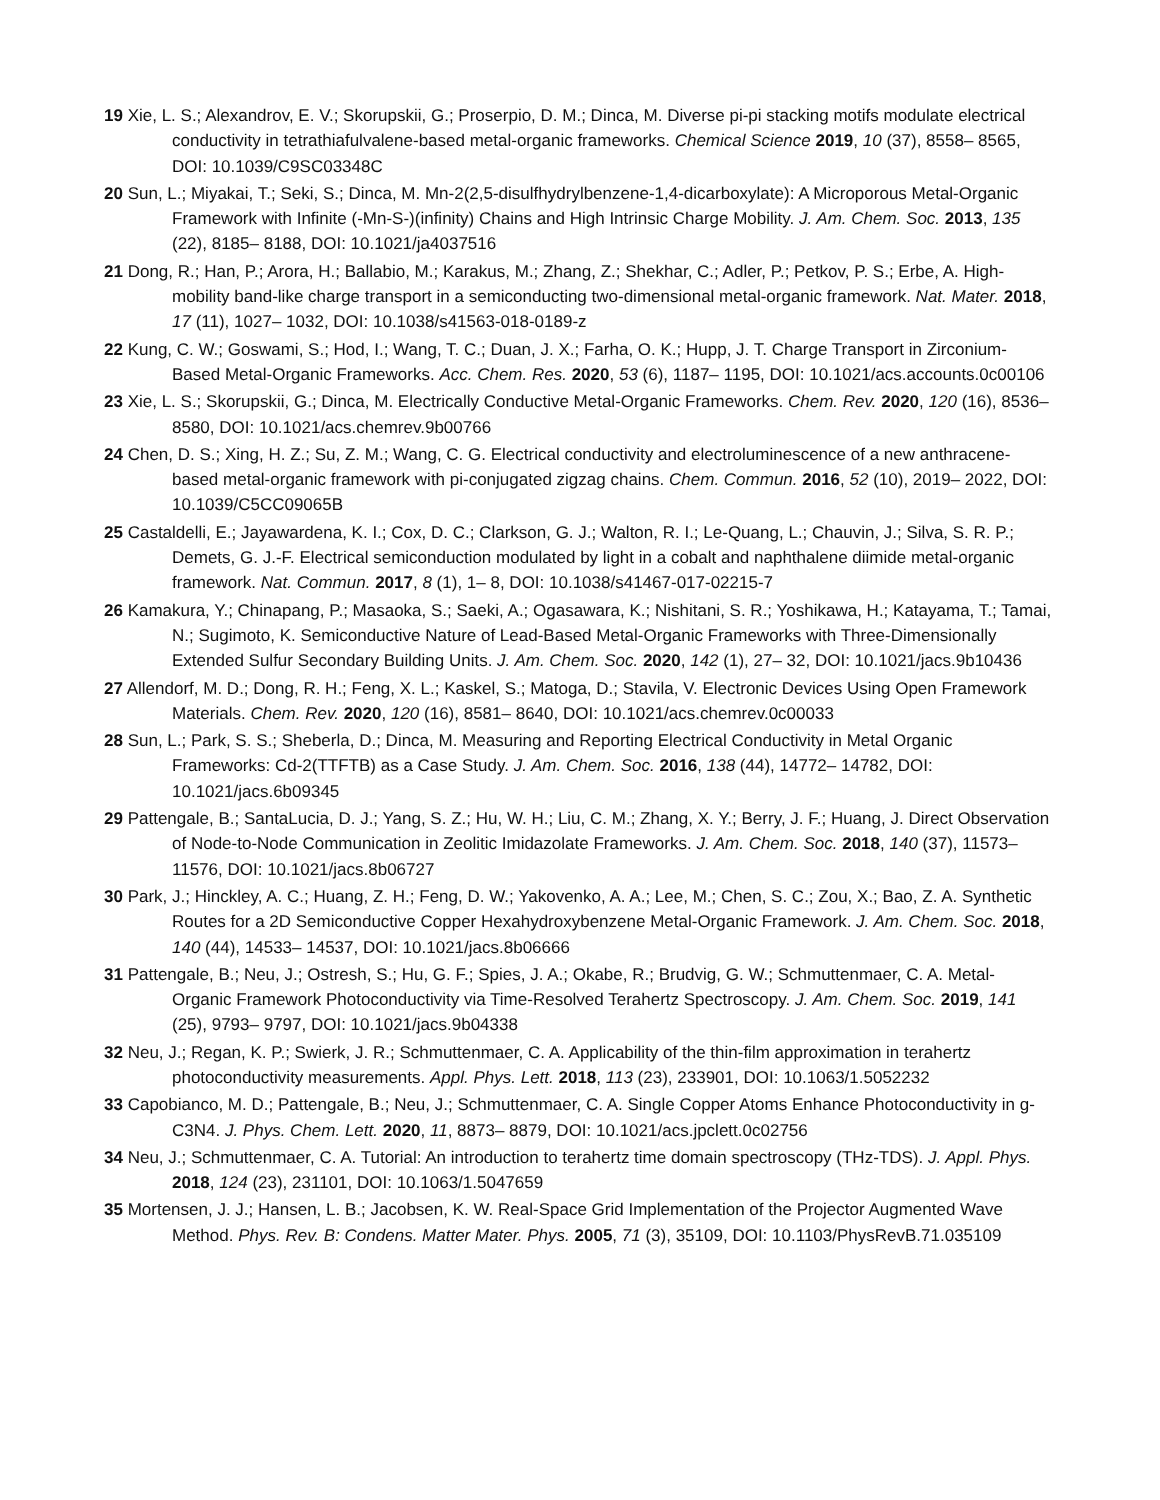19 Xie, L. S.; Alexandrov, E. V.; Skorupskii, G.; Proserpio, D. M.; Dinca, M. Diverse pi-pi stacking motifs modulate electrical conductivity in tetrathiafulvalene-based metal-organic frameworks. Chemical Science 2019, 10 (37), 8558– 8565, DOI: 10.1039/C9SC03348C
20 Sun, L.; Miyakai, T.; Seki, S.; Dinca, M. Mn-2(2,5-disulfhydrylbenzene-1,4-dicarboxylate): A Microporous Metal-Organic Framework with Infinite (-Mn-S-)(infinity) Chains and High Intrinsic Charge Mobility. J. Am. Chem. Soc. 2013, 135 (22), 8185– 8188, DOI: 10.1021/ja4037516
21 Dong, R.; Han, P.; Arora, H.; Ballabio, M.; Karakus, M.; Zhang, Z.; Shekhar, C.; Adler, P.; Petkov, P. S.; Erbe, A. High-mobility band-like charge transport in a semiconducting two-dimensional metal-organic framework. Nat. Mater. 2018, 17 (11), 1027– 1032, DOI: 10.1038/s41563-018-0189-z
22 Kung, C. W.; Goswami, S.; Hod, I.; Wang, T. C.; Duan, J. X.; Farha, O. K.; Hupp, J. T. Charge Transport in Zirconium-Based Metal-Organic Frameworks. Acc. Chem. Res. 2020, 53 (6), 1187– 1195, DOI: 10.1021/acs.accounts.0c00106
23 Xie, L. S.; Skorupskii, G.; Dinca, M. Electrically Conductive Metal-Organic Frameworks. Chem. Rev. 2020, 120 (16), 8536– 8580, DOI: 10.1021/acs.chemrev.9b00766
24 Chen, D. S.; Xing, H. Z.; Su, Z. M.; Wang, C. G. Electrical conductivity and electroluminescence of a new anthracene-based metal-organic framework with pi-conjugated zigzag chains. Chem. Commun. 2016, 52 (10), 2019– 2022, DOI: 10.1039/C5CC09065B
25 Castaldelli, E.; Jayawardena, K. I.; Cox, D. C.; Clarkson, G. J.; Walton, R. I.; Le-Quang, L.; Chauvin, J.; Silva, S. R. P.; Demets, G. J.-F. Electrical semiconduction modulated by light in a cobalt and naphthalene diimide metal-organic framework. Nat. Commun. 2017, 8 (1), 1– 8, DOI: 10.1038/s41467-017-02215-7
26 Kamakura, Y.; Chinapang, P.; Masaoka, S.; Saeki, A.; Ogasawara, K.; Nishitani, S. R.; Yoshikawa, H.; Katayama, T.; Tamai, N.; Sugimoto, K. Semiconductive Nature of Lead-Based Metal-Organic Frameworks with Three-Dimensionally Extended Sulfur Secondary Building Units. J. Am. Chem. Soc. 2020, 142 (1), 27– 32, DOI: 10.1021/jacs.9b10436
27 Allendorf, M. D.; Dong, R. H.; Feng, X. L.; Kaskel, S.; Matoga, D.; Stavila, V. Electronic Devices Using Open Framework Materials. Chem. Rev. 2020, 120 (16), 8581– 8640, DOI: 10.1021/acs.chemrev.0c00033
28 Sun, L.; Park, S. S.; Sheberla, D.; Dinca, M. Measuring and Reporting Electrical Conductivity in Metal Organic Frameworks: Cd-2(TTFTB) as a Case Study. J. Am. Chem. Soc. 2016, 138 (44), 14772– 14782, DOI: 10.1021/jacs.6b09345
29 Pattengale, B.; SantaLucia, D. J.; Yang, S. Z.; Hu, W. H.; Liu, C. M.; Zhang, X. Y.; Berry, J. F.; Huang, J. Direct Observation of Node-to-Node Communication in Zeolitic Imidazolate Frameworks. J. Am. Chem. Soc. 2018, 140 (37), 11573– 11576, DOI: 10.1021/jacs.8b06727
30 Park, J.; Hinckley, A. C.; Huang, Z. H.; Feng, D. W.; Yakovenko, A. A.; Lee, M.; Chen, S. C.; Zou, X.; Bao, Z. A. Synthetic Routes for a 2D Semiconductive Copper Hexahydroxybenzene Metal-Organic Framework. J. Am. Chem. Soc. 2018, 140 (44), 14533– 14537, DOI: 10.1021/jacs.8b06666
31 Pattengale, B.; Neu, J.; Ostresh, S.; Hu, G. F.; Spies, J. A.; Okabe, R.; Brudvig, G. W.; Schmuttenmaer, C. A. Metal-Organic Framework Photoconductivity via Time-Resolved Terahertz Spectroscopy. J. Am. Chem. Soc. 2019, 141 (25), 9793– 9797, DOI: 10.1021/jacs.9b04338
32 Neu, J.; Regan, K. P.; Swierk, J. R.; Schmuttenmaer, C. A. Applicability of the thin-film approximation in terahertz photoconductivity measurements. Appl. Phys. Lett. 2018, 113 (23), 233901, DOI: 10.1063/1.5052232
33 Capobianco, M. D.; Pattengale, B.; Neu, J.; Schmuttenmaer, C. A. Single Copper Atoms Enhance Photoconductivity in g-C3N4. J. Phys. Chem. Lett. 2020, 11, 8873– 8879, DOI: 10.1021/acs.jpclett.0c02756
34 Neu, J.; Schmuttenmaer, C. A. Tutorial: An introduction to terahertz time domain spectroscopy (THz-TDS). J. Appl. Phys. 2018, 124 (23), 231101, DOI: 10.1063/1.5047659
35 Mortensen, J. J.; Hansen, L. B.; Jacobsen, K. W. Real-Space Grid Implementation of the Projector Augmented Wave Method. Phys. Rev. B: Condens. Matter Mater. Phys. 2005, 71 (3), 35109, DOI: 10.1103/PhysRevB.71.035109